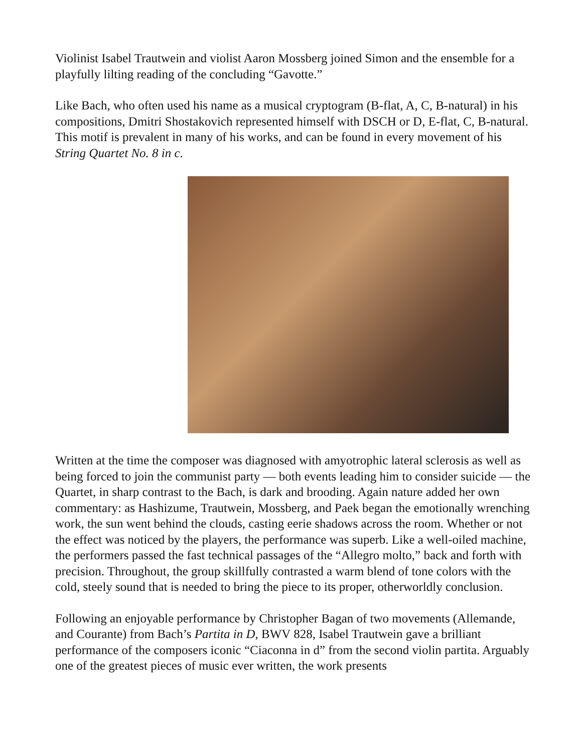Violinist Isabel Trautwein and violist Aaron Mossberg joined Simon and the ensemble for a playfully lilting reading of the concluding “Gavotte.”
Like Bach, who often used his name as a musical cryptogram (B-flat, A, C, B-natural) in his compositions, Dmitri Shostakovich represented himself with DSCH or D, E-flat, C, B-natural. This motif is prevalent in many of his works, and can be found in every movement of his String Quartet No. 8 in c.
Written at the time the composer was diagnosed with amyotrophic lateral sclerosis as well as being forced to join the communist party — both events leading him to consider suicide — the Quartet, in sharp contrast to the Bach, is dark and brooding. Again nature added her own commentary: as Hashizume, Trautwein, Mossberg, and Paek began the emotionally wrenching work, the sun went behind the clouds, casting eerie shadows across the room. Whether or not the effect was noticed by the players, the performance was superb. Like a well-oiled machine, the performers passed the fast technical passages of the “Allegro molto,” back and forth with precision. Throughout, the group skillfully contrasted a warm blend of tone colors with the cold, steely sound that is needed to bring the piece to its proper, otherworldly conclusion.
Following an enjoyable performance by Christopher Bagan of two movements (Allemande, and Courante) from Bach’s Partita in D, BWV 828, Isabel Trautwein gave a brilliant performance of the composers iconic “Ciaconna in d” from the second violin partita. Arguably one of the greatest pieces of music ever written, the work presents